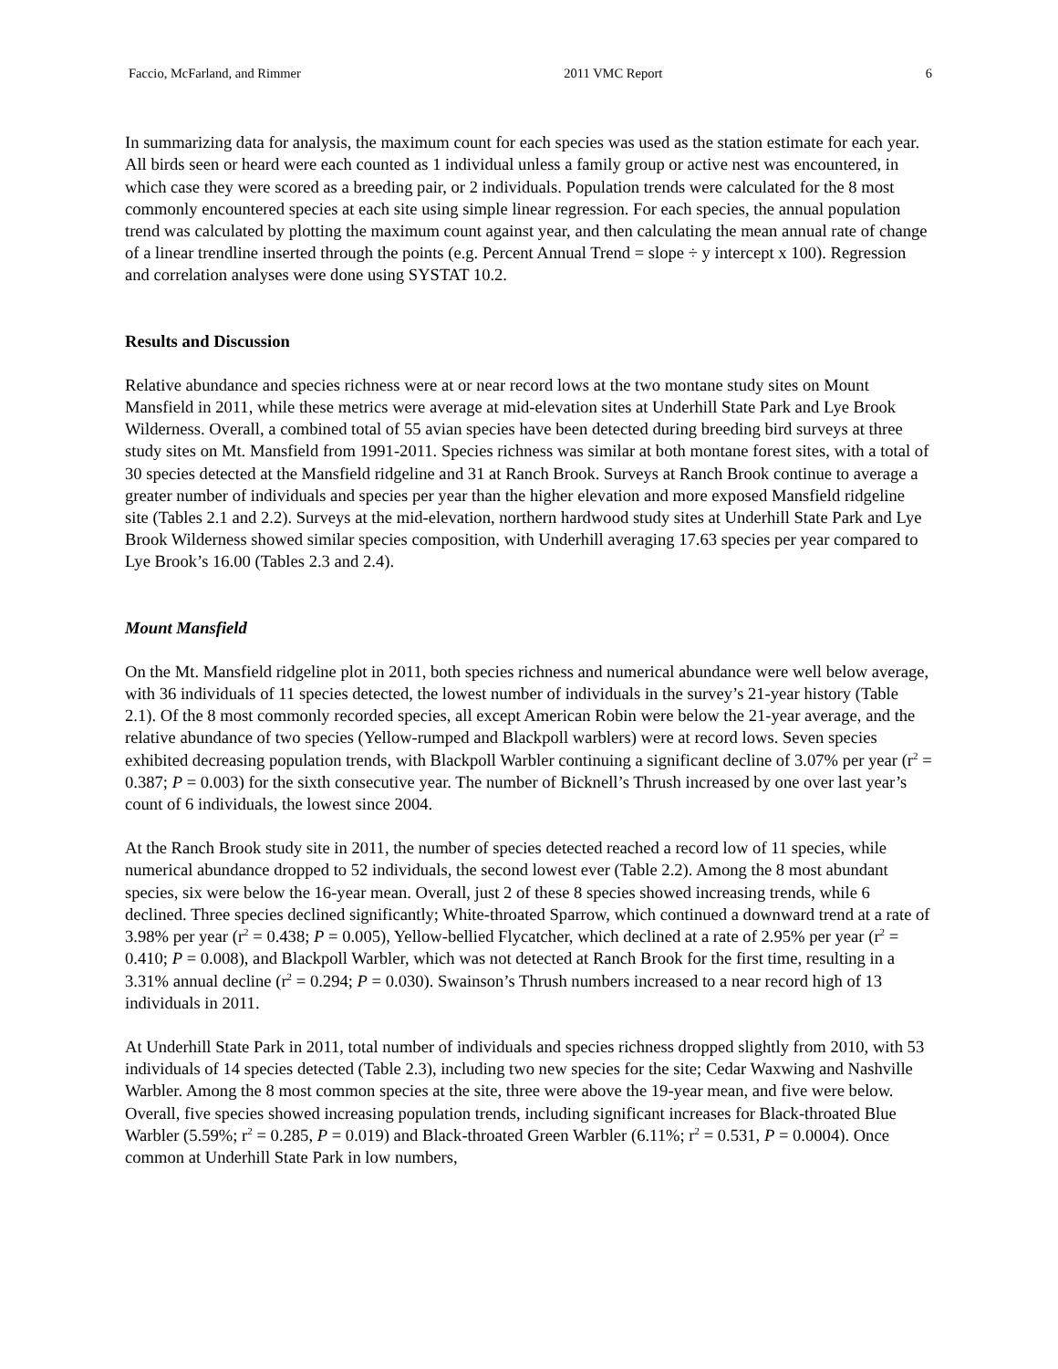Faccio, McFarland, and Rimmer 2011 VMC Report 6
In summarizing data for analysis, the maximum count for each species was used as the station estimate for each year. All birds seen or heard were each counted as 1 individual unless a family group or active nest was encountered, in which case they were scored as a breeding pair, or 2 individuals. Population trends were calculated for the 8 most commonly encountered species at each site using simple linear regression. For each species, the annual population trend was calculated by plotting the maximum count against year, and then calculating the mean annual rate of change of a linear trendline inserted through the points (e.g. Percent Annual Trend = slope ÷ y intercept x 100). Regression and correlation analyses were done using SYSTAT 10.2.
Results and Discussion
Relative abundance and species richness were at or near record lows at the two montane study sites on Mount Mansfield in 2011, while these metrics were average at mid-elevation sites at Underhill State Park and Lye Brook Wilderness. Overall, a combined total of 55 avian species have been detected during breeding bird surveys at three study sites on Mt. Mansfield from 1991-2011. Species richness was similar at both montane forest sites, with a total of 30 species detected at the Mansfield ridgeline and 31 at Ranch Brook. Surveys at Ranch Brook continue to average a greater number of individuals and species per year than the higher elevation and more exposed Mansfield ridgeline site (Tables 2.1 and 2.2). Surveys at the mid-elevation, northern hardwood study sites at Underhill State Park and Lye Brook Wilderness showed similar species composition, with Underhill averaging 17.63 species per year compared to Lye Brook’s 16.00 (Tables 2.3 and 2.4).
Mount Mansfield
On the Mt. Mansfield ridgeline plot in 2011, both species richness and numerical abundance were well below average, with 36 individuals of 11 species detected, the lowest number of individuals in the survey’s 21-year history (Table 2.1). Of the 8 most commonly recorded species, all except American Robin were below the 21-year average, and the relative abundance of two species (Yellow-rumped and Blackpoll warblers) were at record lows. Seven species exhibited decreasing population trends, with Blackpoll Warbler continuing a significant decline of 3.07% per year (r<sup>2</sup> = 0.387; P = 0.003) for the sixth consecutive year. The number of Bicknell’s Thrush increased by one over last year’s count of 6 individuals, the lowest since 2004.
At the Ranch Brook study site in 2011, the number of species detected reached a record low of 11 species, while numerical abundance dropped to 52 individuals, the second lowest ever (Table 2.2). Among the 8 most abundant species, six were below the 16-year mean. Overall, just 2 of these 8 species showed increasing trends, while 6 declined. Three species declined significantly; White-throated Sparrow, which continued a downward trend at a rate of 3.98% per year (r<sup>2</sup> = 0.438; P = 0.005), Yellow-bellied Flycatcher, which declined at a rate of 2.95% per year (r<sup>2</sup> = 0.410; P = 0.008), and Blackpoll Warbler, which was not detected at Ranch Brook for the first time, resulting in a 3.31% annual decline (r<sup>2</sup> = 0.294; P = 0.030). Swainson’s Thrush numbers increased to a near record high of 13 individuals in 2011.
At Underhill State Park in 2011, total number of individuals and species richness dropped slightly from 2010, with 53 individuals of 14 species detected (Table 2.3), including two new species for the site; Cedar Waxwing and Nashville Warbler. Among the 8 most common species at the site, three were above the 19-year mean, and five were below. Overall, five species showed increasing population trends, including significant increases for Black-throated Blue Warbler (5.59%; r<sup>2</sup> = 0.285, P = 0.019) and Black-throated Green Warbler (6.11%; r<sup>2</sup> = 0.531, P = 0.0004). Once common at Underhill State Park in low numbers,